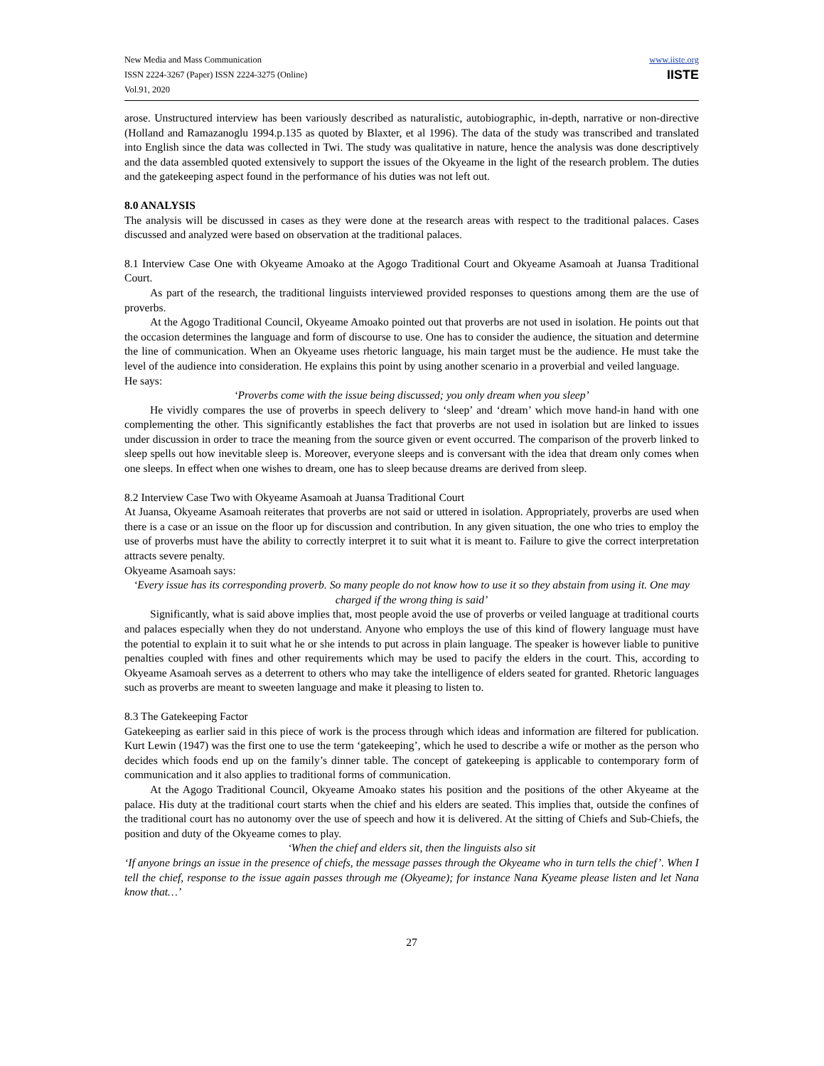New Media and Mass Communication
ISSN 2224-3267 (Paper) ISSN 2224-3275 (Online)
Vol.91, 2020
www.iiste.org
IISTE
arose. Unstructured interview has been variously described as naturalistic, autobiographic, in-depth, narrative or non-directive (Holland and Ramazanoglu 1994.p.135 as quoted by Blaxter, et al 1996). The data of the study was transcribed and translated into English since the data was collected in Twi. The study was qualitative in nature, hence the analysis was done descriptively and the data assembled quoted extensively to support the issues of the Okyeame in the light of the research problem. The duties and the gatekeeping aspect found in the performance of his duties was not left out.
8.0 ANALYSIS
The analysis will be discussed in cases as they were done at the research areas with respect to the traditional palaces. Cases discussed and analyzed were based on observation at the traditional palaces.
8.1 Interview Case One with Okyeame Amoako at the Agogo Traditional Court and Okyeame Asamoah at Juansa Traditional Court.
As part of the research, the traditional linguists interviewed provided responses to questions among them are the use of proverbs.
At the Agogo Traditional Council, Okyeame Amoako pointed out that proverbs are not used in isolation. He points out that the occasion determines the language and form of discourse to use. One has to consider the audience, the situation and determine the line of communication. When an Okyeame uses rhetoric language, his main target must be the audience. He must take the level of the audience into consideration. He explains this point by using another scenario in a proverbial and veiled language.
He says:
‘Proverbs come with the issue being discussed; you only dream when you sleep’
He vividly compares the use of proverbs in speech delivery to ‘sleep’ and ‘dream’ which move hand-in hand with one complementing the other. This significantly establishes the fact that proverbs are not used in isolation but are linked to issues under discussion in order to trace the meaning from the source given or event occurred. The comparison of the proverb linked to sleep spells out how inevitable sleep is. Moreover, everyone sleeps and is conversant with the idea that dream only comes when one sleeps. In effect when one wishes to dream, one has to sleep because dreams are derived from sleep.
8.2 Interview Case Two with Okyeame Asamoah at Juansa Traditional Court
At Juansa, Okyeame Asamoah reiterates that proverbs are not said or uttered in isolation. Appropriately, proverbs are used when there is a case or an issue on the floor up for discussion and contribution. In any given situation, the one who tries to employ the use of proverbs must have the ability to correctly interpret it to suit what it is meant to. Failure to give the correct interpretation attracts severe penalty.
Okyeame Asamoah says:
‘Every issue has its corresponding proverb. So many people do not know how to use it so they abstain from using it. One may charged if the wrong thing is said’
Significantly, what is said above implies that, most people avoid the use of proverbs or veiled language at traditional courts and palaces especially when they do not understand. Anyone who employs the use of this kind of flowery language must have the potential to explain it to suit what he or she intends to put across in plain language. The speaker is however liable to punitive penalties coupled with fines and other requirements which may be used to pacify the elders in the court. This, according to Okyeame Asamoah serves as a deterrent to others who may take the intelligence of elders seated for granted. Rhetoric languages such as proverbs are meant to sweeten language and make it pleasing to listen to.
8.3 The Gatekeeping Factor
Gatekeeping as earlier said in this piece of work is the process through which ideas and information are filtered for publication. Kurt Lewin (1947) was the first one to use the term ‘gatekeeping’, which he used to describe a wife or mother as the person who decides which foods end up on the family’s dinner table. The concept of gatekeeping is applicable to contemporary form of communication and it also applies to traditional forms of communication.
At the Agogo Traditional Council, Okyeame Amoako states his position and the positions of the other Akyeame at the palace. His duty at the traditional court starts when the chief and his elders are seated. This implies that, outside the confines of the traditional court has no autonomy over the use of speech and how it is delivered. At the sitting of Chiefs and Sub-Chiefs, the position and duty of the Okyeame comes to play.
‘When the chief and elders sit, then the linguists also sit
‘If anyone brings an issue in the presence of chiefs, the message passes through the Okyeame who in turn tells the chief’. When I tell the chief, response to the issue again passes through me (Okyeame); for instance Nana Kyeame please listen and let Nana know that…’
27